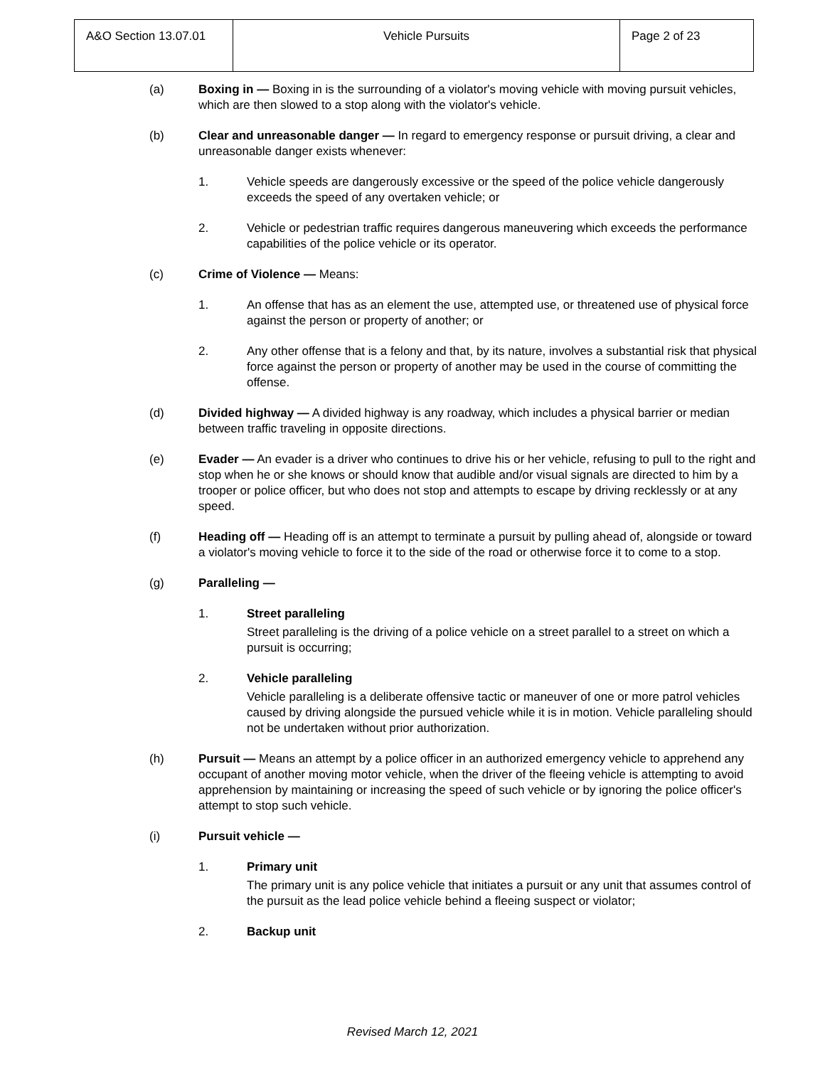| A&O Section 13.07.01 | Vehicle Pursuits | Page 2 of 23 |
(a) Boxing in — Boxing in is the surrounding of a violator's moving vehicle with moving pursuit vehicles, which are then slowed to a stop along with the violator's vehicle.
(b) Clear and unreasonable danger — In regard to emergency response or pursuit driving, a clear and unreasonable danger exists whenever:
1. Vehicle speeds are dangerously excessive or the speed of the police vehicle dangerously exceeds the speed of any overtaken vehicle; or
2. Vehicle or pedestrian traffic requires dangerous maneuvering which exceeds the performance capabilities of the police vehicle or its operator.
(c) Crime of Violence — Means:
1. An offense that has as an element the use, attempted use, or threatened use of physical force against the person or property of another; or
2. Any other offense that is a felony and that, by its nature, involves a substantial risk that physical force against the person or property of another may be used in the course of committing the offense.
(d) Divided highway — A divided highway is any roadway, which includes a physical barrier or median between traffic traveling in opposite directions.
(e) Evader — An evader is a driver who continues to drive his or her vehicle, refusing to pull to the right and stop when he or she knows or should know that audible and/or visual signals are directed to him by a trooper or police officer, but who does not stop and attempts to escape by driving recklessly or at any speed.
(f) Heading off — Heading off is an attempt to terminate a pursuit by pulling ahead of, alongside or toward a violator's moving vehicle to force it to the side of the road or otherwise force it to come to a stop.
(g) Paralleling —
1. Street paralleling
Street paralleling is the driving of a police vehicle on a street parallel to a street on which a pursuit is occurring;
2. Vehicle paralleling
Vehicle paralleling is a deliberate offensive tactic or maneuver of one or more patrol vehicles caused by driving alongside the pursued vehicle while it is in motion. Vehicle paralleling should not be undertaken without prior authorization.
(h) Pursuit — Means an attempt by a police officer in an authorized emergency vehicle to apprehend any occupant of another moving motor vehicle, when the driver of the fleeing vehicle is attempting to avoid apprehension by maintaining or increasing the speed of such vehicle or by ignoring the police officer's attempt to stop such vehicle.
(i) Pursuit vehicle —
1. Primary unit
The primary unit is any police vehicle that initiates a pursuit or any unit that assumes control of the pursuit as the lead police vehicle behind a fleeing suspect or violator;
2. Backup unit
Revised March 12, 2021